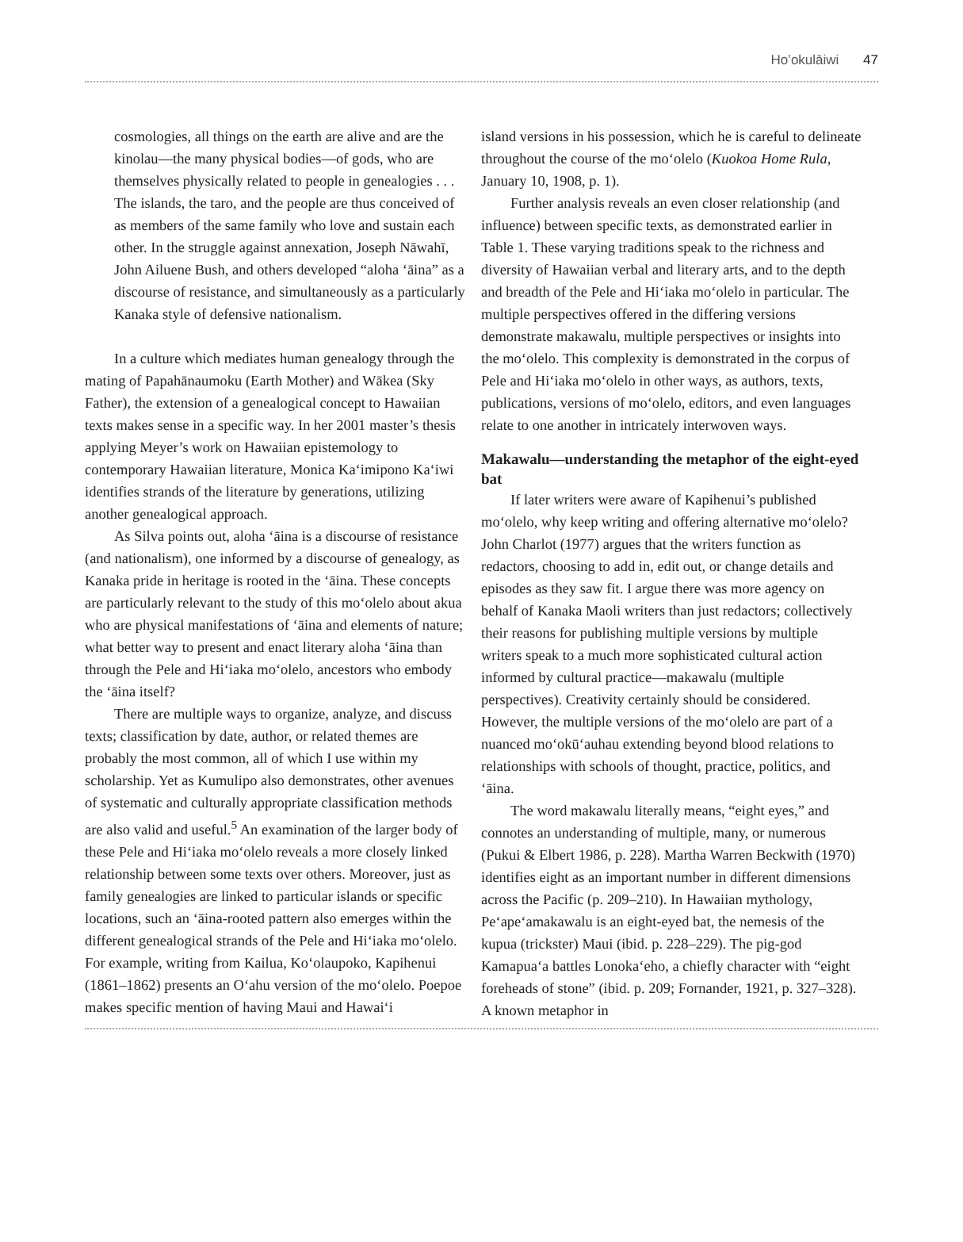Ho’okulāiwi 47
cosmologies, all things on the earth are alive and are the kinolau—the many physical bodies—of gods, who are themselves physically related to people in genealogies . . . The islands, the taro, and the people are thus conceived of as members of the same family who love and sustain each other. In the struggle against annexation, Joseph Nāwahī, John Ailuene Bush, and others developed “aloha ʻāina” as a discourse of resistance, and simultaneously as a particularly Kanaka style of defensive nationalism.
In a culture which mediates human genealogy through the mating of Papahānaumoku (Earth Mother) and Wākea (Sky Father), the extension of a genealogical concept to Hawaiian texts makes sense in a specific way. In her 2001 master’s thesis applying Meyer’s work on Hawaiian epistemology to contemporary Hawaiian literature, Monica Ka‘imipono Ka‘iwi identifies strands of the literature by generations, utilizing another genealogical approach.
As Silva points out, aloha ʻāina is a discourse of resistance (and nationalism), one informed by a discourse of genealogy, as Kanaka pride in heritage is rooted in the ʻāina. These concepts are particularly relevant to the study of this moʻolelo about akua who are physical manifestations of ʻāina and elements of nature; what better way to present and enact literary aloha ʻāina than through the Pele and Hiʻiaka moʻolelo, ancestors who embody the ʻāina itself?
There are multiple ways to organize, analyze, and discuss texts; classification by date, author, or related themes are probably the most common, all of which I use within my scholarship. Yet as Kumulipo also demonstrates, other avenues of systematic and culturally appropriate classification methods are also valid and useful.<sup>5</sup> An examination of the larger body of these Pele and Hiʻiaka moʻolelo reveals a more closely linked relationship between some texts over others. Moreover, just as family genealogies are linked to particular islands or specific locations, such an ʻāina-rooted pattern also emerges within the different genealogical strands of the Pele and Hiʻiaka moʻolelo. For example, writing from Kailua, Koʻolaupoko, Kapihenui (1861–1862) presents an Oʻahu version of the moʻolelo. Poepoe makes specific mention of having Maui and Hawaiʻi
island versions in his possession, which he is careful to delineate throughout the course of the moʻolelo (Kuokoa Home Rula, January 10, 1908, p. 1).
Further analysis reveals an even closer relationship (and influence) between specific texts, as demonstrated earlier in Table 1. These varying traditions speak to the richness and diversity of Hawaiian verbal and literary arts, and to the depth and breadth of the Pele and Hiʻiaka moʻolelo in particular. The multiple perspectives offered in the differing versions demonstrate makawalu, multiple perspectives or insights into the moʻolelo. This complexity is demonstrated in the corpus of Pele and Hiʻiaka moʻolelo in other ways, as authors, texts, publications, versions of moʻolelo, editors, and even languages relate to one another in intricately interwoven ways.
Makawalu—understanding the metaphor of the eight-eyed bat
If later writers were aware of Kapihenui’s published moʻolelo, why keep writing and offering alternative moʻolelo? John Charlot (1977) argues that the writers function as redactors, choosing to add in, edit out, or change details and episodes as they saw fit. I argue there was more agency on behalf of Kanaka Maoli writers than just redactors; collectively their reasons for publishing multiple versions by multiple writers speak to a much more sophisticated cultural action informed by cultural practice—makawalu (multiple perspectives). Creativity certainly should be considered. However, the multiple versions of the moʻolelo are part of a nuanced moʻokūʻauhau extending beyond blood relations to relationships with schools of thought, practice, politics, and ʻāina.
The word makawalu literally means, “eight eyes,” and connotes an understanding of multiple, many, or numerous (Pukui & Elbert 1986, p. 228). Martha Warren Beckwith (1970) identifies eight as an important number in different dimensions across the Pacific (p. 209–210). In Hawaiian mythology, Peʻapeʻamakawalu is an eight-eyed bat, the nemesis of the kupua (trickster) Maui (ibid. p. 228–229). The pig-god Kamapuaʻa battles Lonokaʻeho, a chiefly character with “eight foreheads of stone” (ibid. p. 209; Fornander, 1921, p. 327–328). A known metaphor in